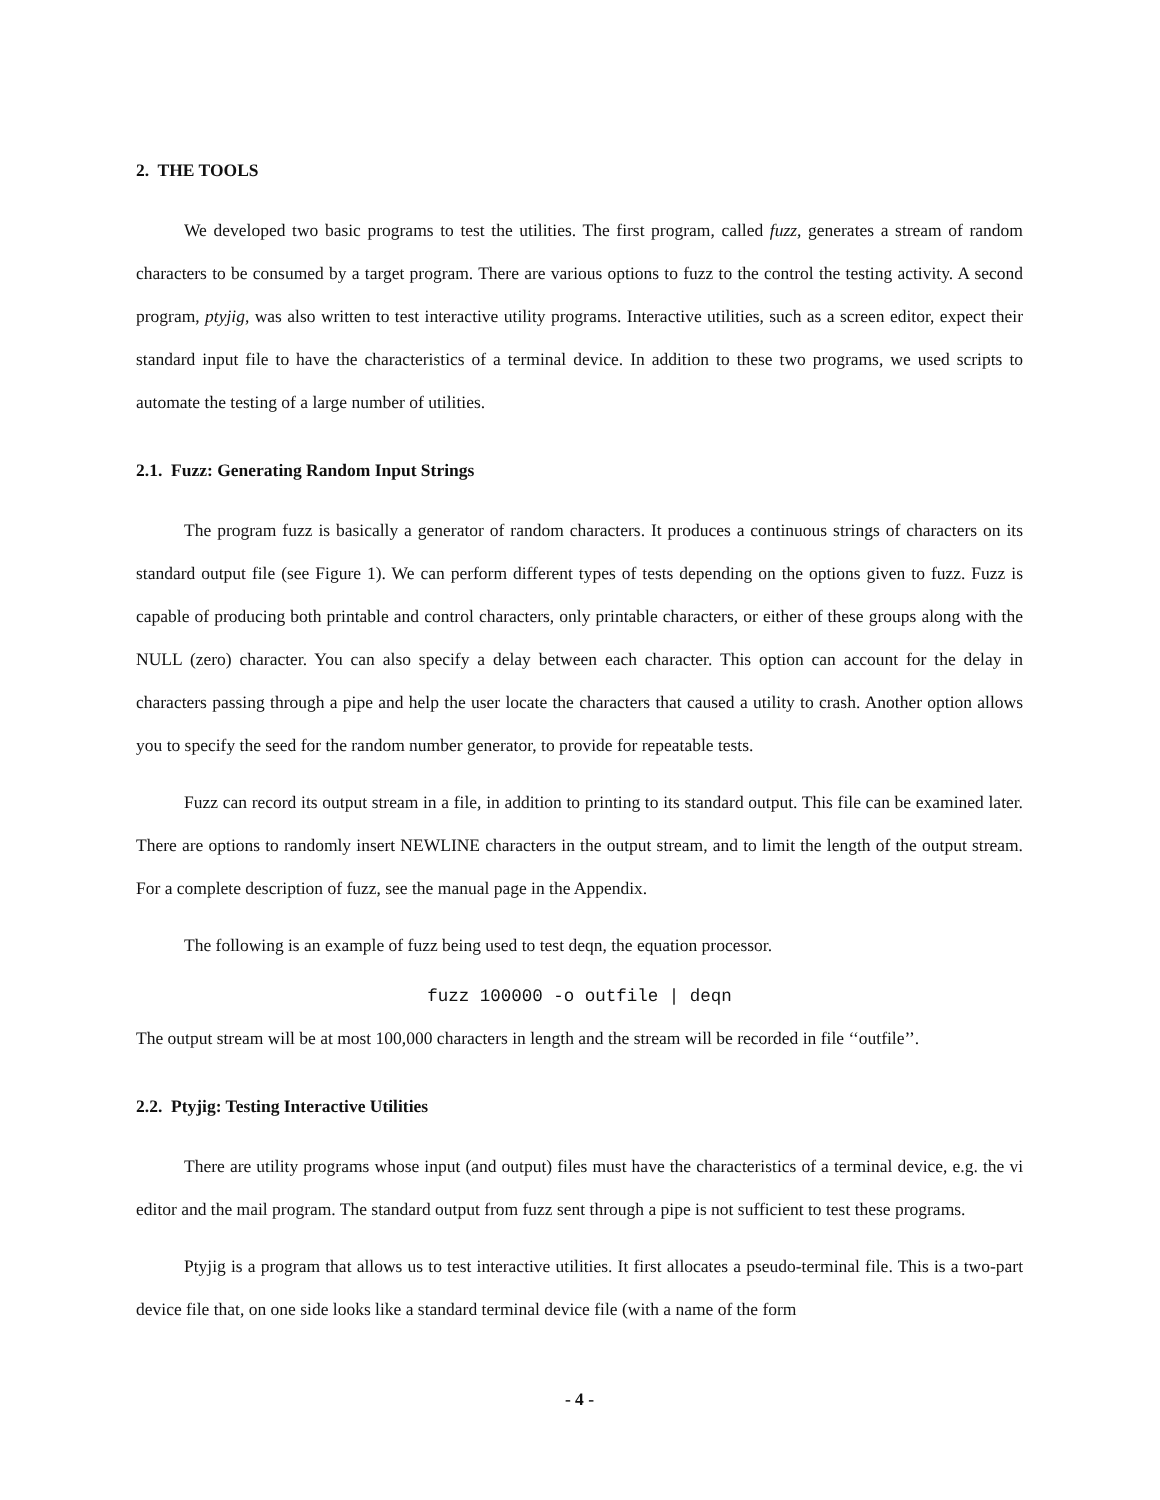2. THE TOOLS
We developed two basic programs to test the utilities. The first program, called fuzz, generates a stream of random characters to be consumed by a target program. There are various options to fuzz to the control the testing activity. A second program, ptyjig, was also written to test interactive utility programs. Interactive utilities, such as a screen editor, expect their standard input file to have the characteristics of a terminal device. In addition to these two programs, we used scripts to automate the testing of a large number of utilities.
2.1. Fuzz: Generating Random Input Strings
The program fuzz is basically a generator of random characters. It produces a continuous strings of characters on its standard output file (see Figure 1). We can perform different types of tests depending on the options given to fuzz. Fuzz is capable of producing both printable and control characters, only printable characters, or either of these groups along with the NULL (zero) character. You can also specify a delay between each character. This option can account for the delay in characters passing through a pipe and help the user locate the characters that caused a utility to crash. Another option allows you to specify the seed for the random number generator, to provide for repeatable tests.
Fuzz can record its output stream in a file, in addition to printing to its standard output. This file can be examined later. There are options to randomly insert NEWLINE characters in the output stream, and to limit the length of the output stream. For a complete description of fuzz, see the manual page in the Appendix.
The following is an example of fuzz being used to test deqn, the equation processor.
fuzz 100000 -o outfile | deqn
The output stream will be at most 100,000 characters in length and the stream will be recorded in file ‘‘outfile’’.
2.2. Ptyjig: Testing Interactive Utilities
There are utility programs whose input (and output) files must have the characteristics of a terminal device, e.g. the vi editor and the mail program. The standard output from fuzz sent through a pipe is not sufficient to test these programs.
Ptyjig is a program that allows us to test interactive utilities. It first allocates a pseudo-terminal file. This is a two-part device file that, on one side looks like a standard terminal device file (with a name of the form
- 4 -